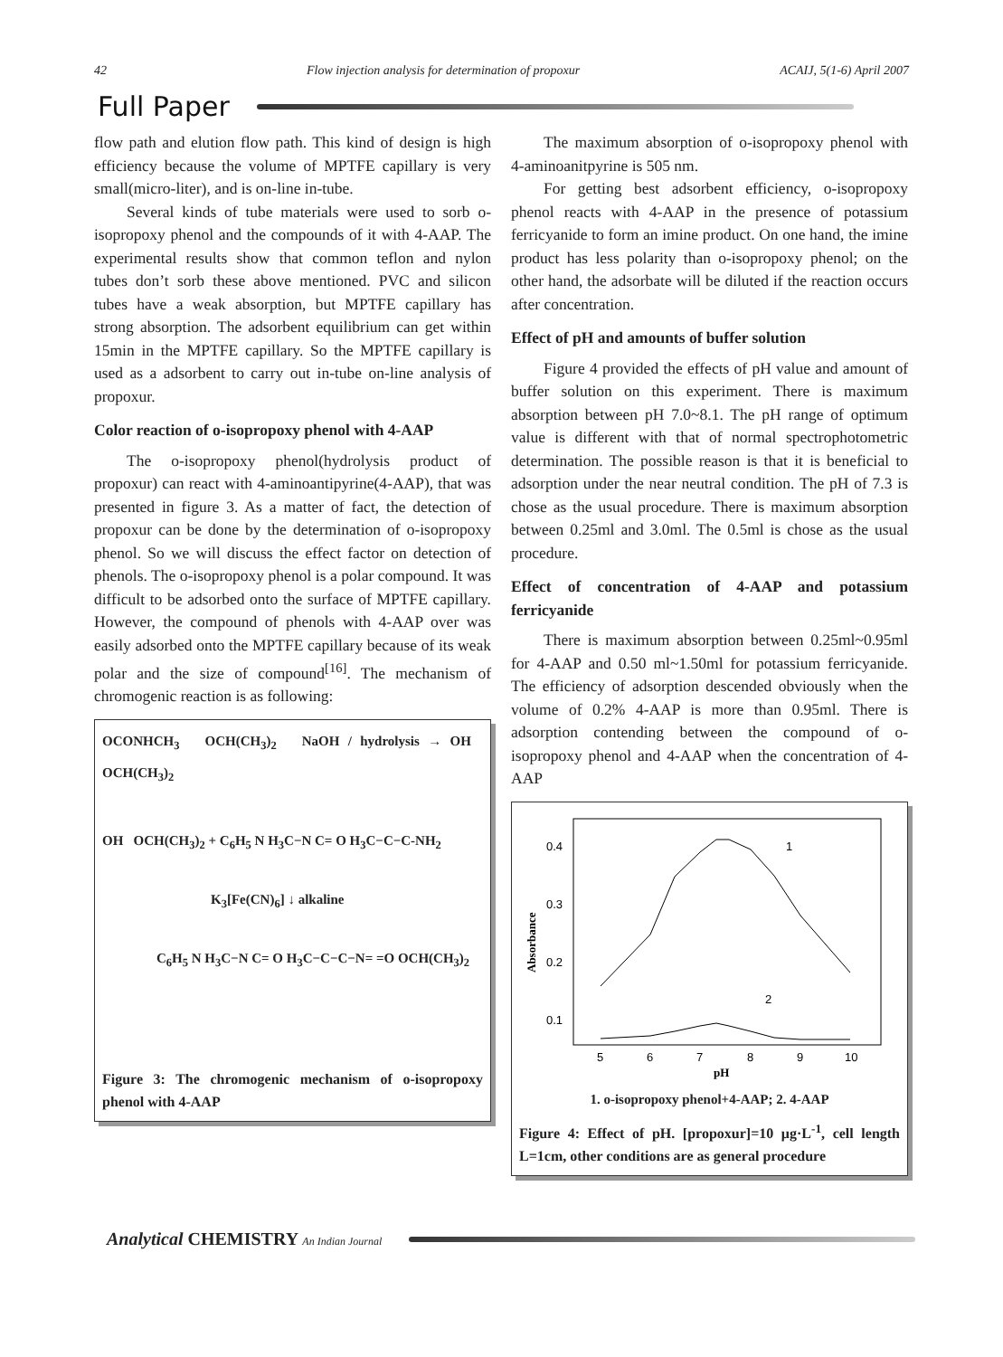42 Flow injection analysis for determination of propoxur ACAIJ, 5(1-6) April 2007
Full Paper
flow path and elution flow path. This kind of design is high efficiency because the volume of MPTFE capillary is very small(micro-liter), and is on-line in-tube.
Several kinds of tube materials were used to sorb o-isopropoxy phenol and the compounds of it with 4-AAP. The experimental results show that common teflon and nylon tubes don’t sorb these above mentioned. PVC and silicon tubes have a weak absorption, but MPTFE capillary has strong absorption. The adsorbent equilibrium can get within 15min in the MPTFE capillary. So the MPTFE capillary is used as a adsorbent to carry out in-tube on-line analysis of propoxur.
Color reaction of o-isopropoxy phenol with 4-AAP
The o-isopropoxy phenol(hydrolysis product of propoxur) can react with 4-aminoantipyrine(4-AAP), that was presented in figure 3. As a matter of fact, the detection of propoxur can be done by the determination of o-isopropoxy phenol. So we will discuss the effect factor on detection of phenols. The o-isopropoxy phenol is a polar compound. It was difficult to be adsorbed onto the surface of MPTFE capillary. However, the compound of phenols with 4-AAP over was easily adsorbed onto the MPTFE capillary because of its weak polar and the size of compound<sup>[16]</sup>. The mechanism of chromogenic reaction is as following:
OCONHCH<sub>3</sub> OCH(CH<sub>3</sub>)<sub>2</sub> NaOH / hydrolysis → OH OCH(CH<sub>3</sub>)<sub>2</sub>
OH OCH(CH<sub>3</sub>)<sub>2</sub> + C<sub>6</sub>H<sub>5</sub> N H<sub>3</sub>C−N C= O H<sub>3</sub>C−C−C-NH<sub>2</sub>
K<sub>3</sub>[Fe(CN)<sub>6</sub>] ↓ alkaline
C<sub>6</sub>H<sub>5</sub> N H<sub>3</sub>C−N C= O H<sub>3</sub>C−C−C−N= =O OCH(CH<sub>3</sub>)<sub>2</sub>
Figure 3: The chromogenic mechanism of o-isopropoxy phenol with 4-AAP
The maximum absorption of o-isopropoxy phenol with 4-aminoanitpyrine is 505 nm.
For getting best adsorbent efficiency, o-isopropoxy phenol reacts with 4-AAP in the presence of potassium ferricyanide to form an imine product. On one hand, the imine product has less polarity than o-isopropoxy phenol; on the other hand, the adsorbate will be diluted if the reaction occurs after concentration.
Effect of pH and amounts of buffer solution
Figure 4 provided the effects of pH value and amount of buffer solution on this experiment. There is maximum absorption between pH 7.0~8.1. The pH range of optimum value is different with that of normal spectrophotometric determination. The possible reason is that it is beneficial to adsorption under the near neutral condition. The pH of 7.3 is chose as the usual procedure. There is maximum absorption between 0.25ml and 3.0ml. The 0.5ml is chose as the usual procedure.
Effect of concentration of 4-AAP and potassium ferricyanide
There is maximum absorption between 0.25ml~0.95ml for 4-AAP and 0.50 ml~1.50ml for potassium ferricyanide. The efficiency of adsorption descended obviously when the volume of 0.2% 4-AAP is more than 0.95ml. There is adsorption contending between the compound of o-isopropoxy phenol and 4-AAP when the concentration of 4-AAP
0.4
0.3
0.2
0.1
5
6
7
8
9
10
1
2
pH
Absorbance
1. o-isopropoxy phenol+4-AAP; 2. 4-AAP
Figure 4: Effect of pH. [propoxur]=10 μg·L<sup>-1</sup>, cell length L=1cm, other conditions are as general procedure
Analytical CHEMISTRY An Indian Journal